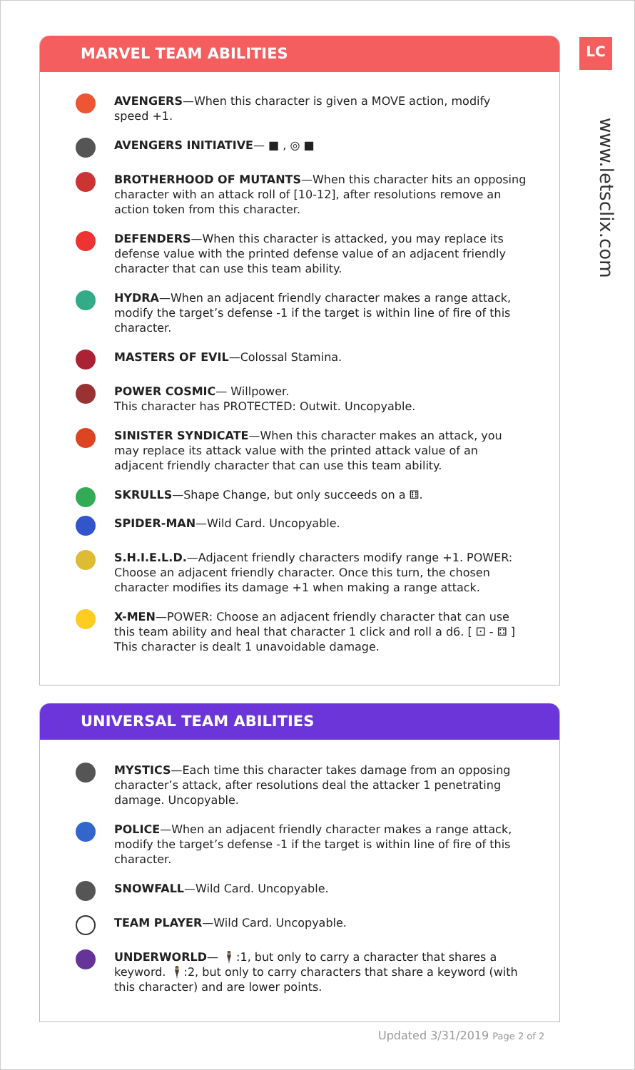LC
www.letsclix.com
MARVEL TEAM ABILITIES
AVENGERS—When this character is given a MOVE action, modify speed +1.
AVENGERS INITIATIVE— ■ , ◎ ■
BROTHERHOOD OF MUTANTS—When this character hits an opposing character with an attack roll of [10-12], after resolutions remove an action token from this character.
DEFENDERS—When this character is attacked, you may replace its defense value with the printed defense value of an adjacent friendly character that can use this team ability.
HYDRA—When an adjacent friendly character makes a range attack, modify the target’s defense -1 if the target is within line of fire of this character.
MASTERS OF EVIL—Colossal Stamina.
POWER COSMIC— Willpower.
This character has PROTECTED: Outwit. Uncopyable.
SINISTER SYNDICATE—When this character makes an attack, you may replace its attack value with the printed attack value of an adjacent friendly character that can use this team ability.
SKRULLS—Shape Change, but only succeeds on a ⚅.
SPIDER-MAN—Wild Card. Uncopyable.
S.H.I.E.L.D.—Adjacent friendly characters modify range +1. POWER: Choose an adjacent friendly character. Once this turn, the chosen character modifies its damage +1 when making a range attack.
X-MEN—POWER: Choose an adjacent friendly character that can use this team ability and heal that character 1 click and roll a d6. [ ⚀ - ⚃ ] This character is dealt 1 unavoidable damage.
UNIVERSAL TEAM ABILITIES
MYSTICS—Each time this character takes damage from an opposing character’s attack, after resolutions deal the attacker 1 penetrating damage. Uncopyable.
POLICE—When an adjacent friendly character makes a range attack, modify the target’s defense -1 if the target is within line of fire of this character.
SNOWFALL—Wild Card. Uncopyable.
TEAM PLAYER—Wild Card. Uncopyable.
UNDERWORLD— 🕴:1, but only to carry a character that shares a keyword. 🕴:2, but only to carry characters that share a keyword (with this character) and are lower points.
Updated 3/31/2019 Page 2 of 2